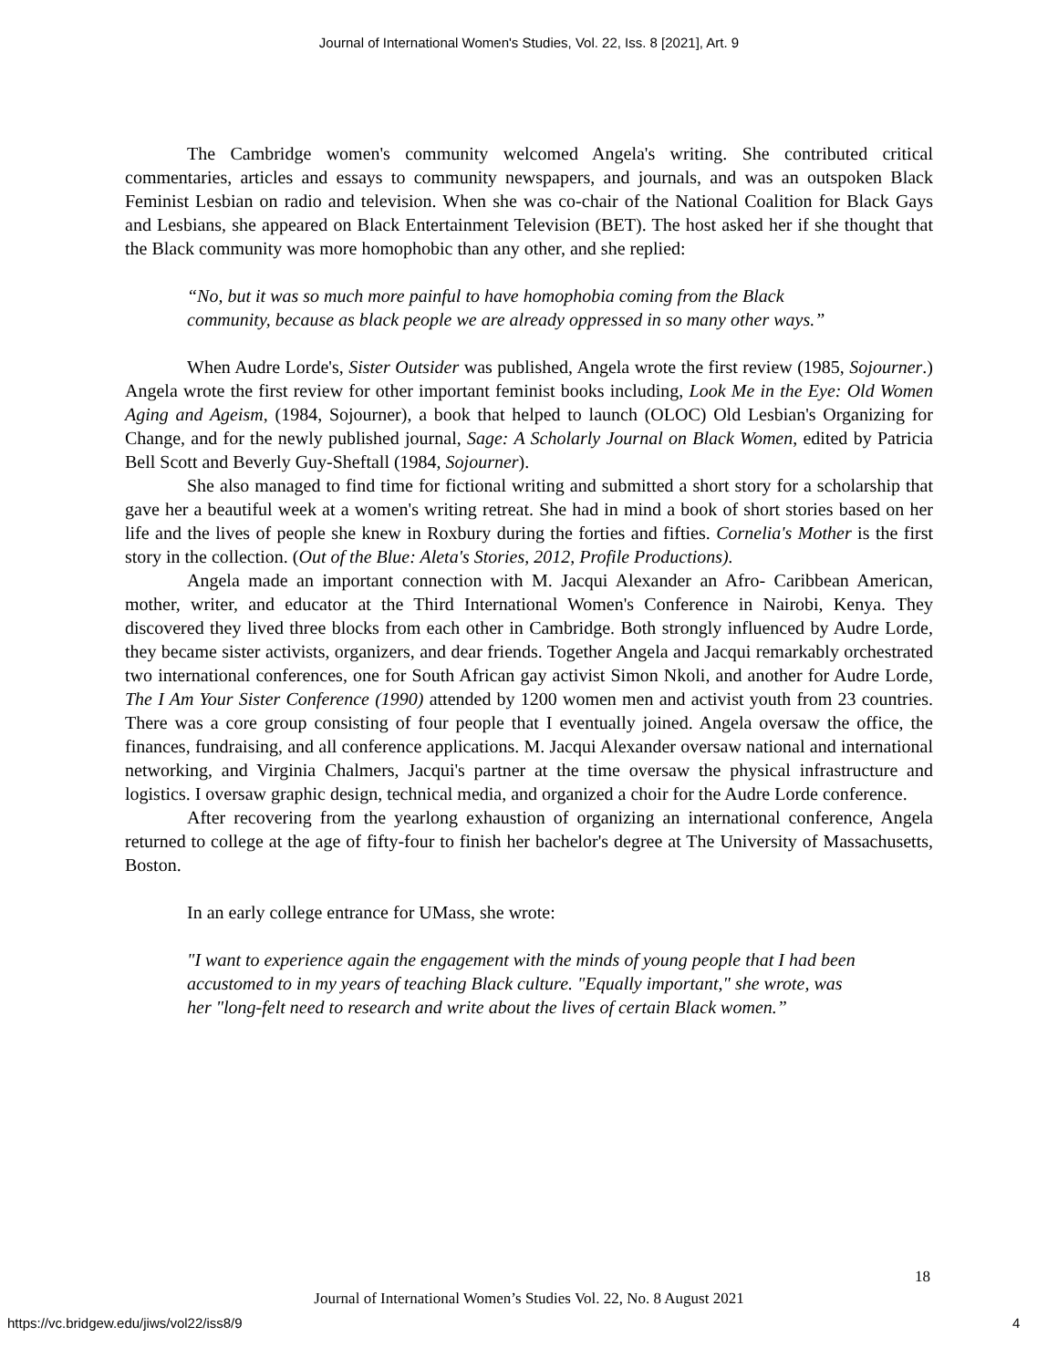Journal of International Women's Studies, Vol. 22, Iss. 8 [2021], Art. 9
The Cambridge women's community welcomed Angela's writing. She contributed critical commentaries, articles and essays to community newspapers, and journals, and was an outspoken Black Feminist Lesbian on radio and television. When she was co-chair of the National Coalition for Black Gays and Lesbians, she appeared on Black Entertainment Television (BET). The host asked her if she thought that the Black community was more homophobic than any other, and she replied:
“No, but it was so much more painful to have homophobia coming from the Black community, because as black people we are already oppressed in so many other ways.”
When Audre Lorde's, Sister Outsider was published, Angela wrote the first review (1985, Sojourner.) Angela wrote the first review for other important feminist books including, Look Me in the Eye: Old Women Aging and Ageism, (1984, Sojourner), a book that helped to launch (OLOC) Old Lesbian's Organizing for Change, and for the newly published journal, Sage: A Scholarly Journal on Black Women, edited by Patricia Bell Scott and Beverly Guy-Sheftall (1984, Sojourner).
She also managed to find time for fictional writing and submitted a short story for a scholarship that gave her a beautiful week at a women's writing retreat. She had in mind a book of short stories based on her life and the lives of people she knew in Roxbury during the forties and fifties. Cornelia's Mother is the first story in the collection. (Out of the Blue: Aleta's Stories, 2012, Profile Productions).
Angela made an important connection with M. Jacqui Alexander an Afro- Caribbean American, mother, writer, and educator at the Third International Women's Conference in Nairobi, Kenya. They discovered they lived three blocks from each other in Cambridge. Both strongly influenced by Audre Lorde, they became sister activists, organizers, and dear friends. Together Angela and Jacqui remarkably orchestrated two international conferences, one for South African gay activist Simon Nkoli, and another for Audre Lorde, The I Am Your Sister Conference (1990) attended by 1200 women men and activist youth from 23 countries. There was a core group consisting of four people that I eventually joined. Angela oversaw the office, the finances, fundraising, and all conference applications. M. Jacqui Alexander oversaw national and international networking, and Virginia Chalmers, Jacqui's partner at the time oversaw the physical infrastructure and logistics. I oversaw graphic design, technical media, and organized a choir for the Audre Lorde conference.
After recovering from the yearlong exhaustion of organizing an international conference, Angela returned to college at the age of fifty-four to finish her bachelor's degree at The University of Massachusetts, Boston.
In an early college entrance for UMass, she wrote:
"I want to experience again the engagement with the minds of young people that I had been accustomed to in my years of teaching Black culture. "Equally important," she wrote, was her "long-felt need to research and write about the lives of certain Black women.”
18
Journal of International Women’s Studies Vol. 22, No. 8 August 2021
https://vc.bridgew.edu/jiws/vol22/iss8/9
4